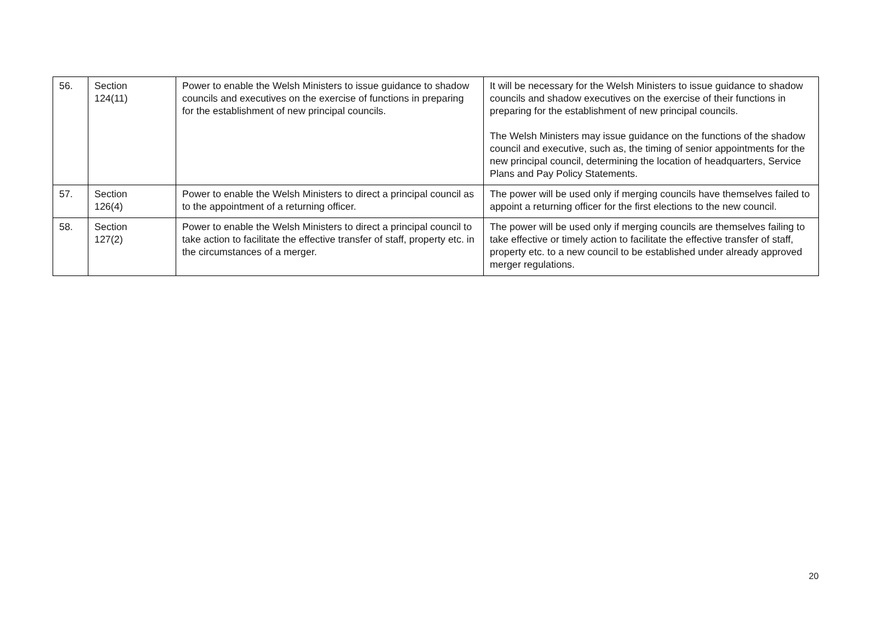| 56. | Section 124(11) | Power to enable the Welsh Ministers to issue guidance to shadow councils and executives on the exercise of functions in preparing for the establishment of new principal councils. | It will be necessary for the Welsh Ministers to issue guidance to shadow councils and shadow executives on the exercise of their functions in preparing for the establishment of new principal councils. The Welsh Ministers may issue guidance on the functions of the shadow council and executive, such as, the timing of senior appointments for the new principal council, determining the location of headquarters, Service Plans and Pay Policy Statements. |
| 57. | Section 126(4) | Power to enable the Welsh Ministers to direct a principal council as to the appointment of a returning officer. | The power will be used only if merging councils have themselves failed to appoint a returning officer for the first elections to the new council. |
| 58. | Section 127(2) | Power to enable the Welsh Ministers to direct a principal council to take action to facilitate the effective transfer of staff, property etc. in the circumstances of a merger. | The power will be used only if merging councils are themselves failing to take effective or timely action to facilitate the effective transfer of staff, property etc. to a new council to be established under already approved merger regulations. |
20